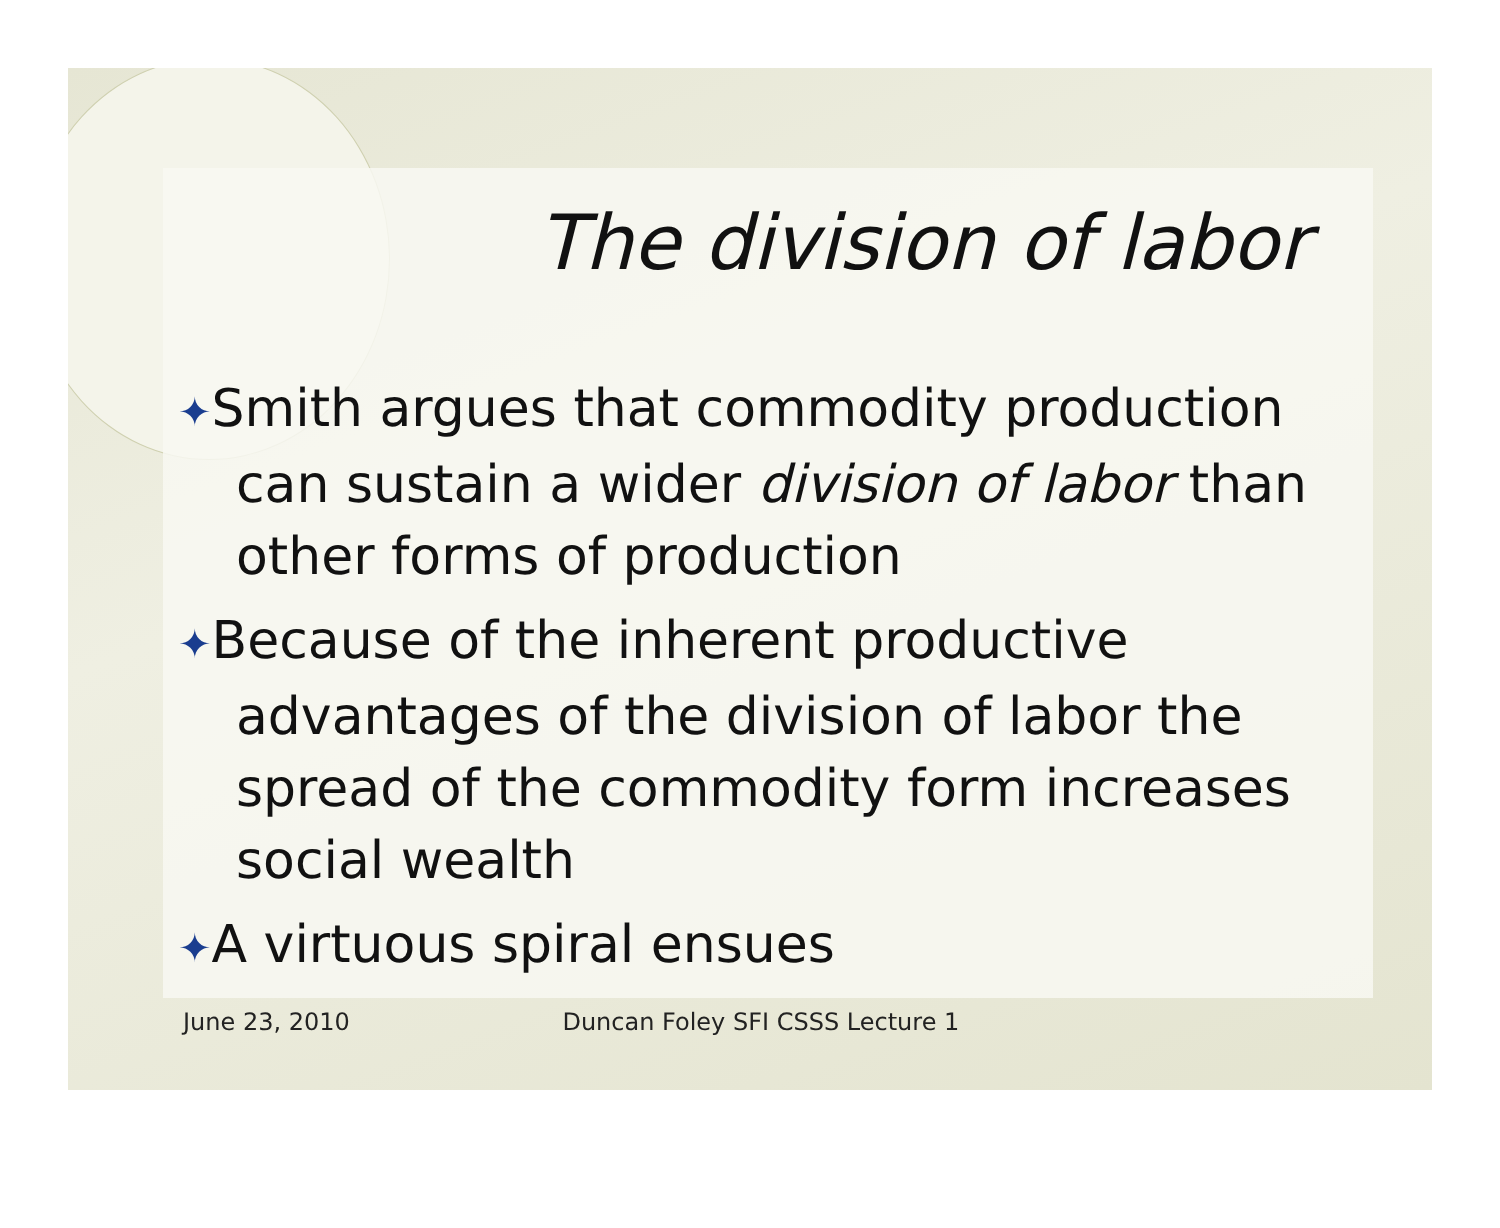The division of labor
✦Smith argues that commodity production can sustain a wider division of labor than other forms of production
✦Because of the inherent productive advantages of the division of labor the spread of the commodity form increases social wealth
✦A virtuous spiral ensues
June 23, 2010 Duncan Foley SFI CSSS Lecture 1